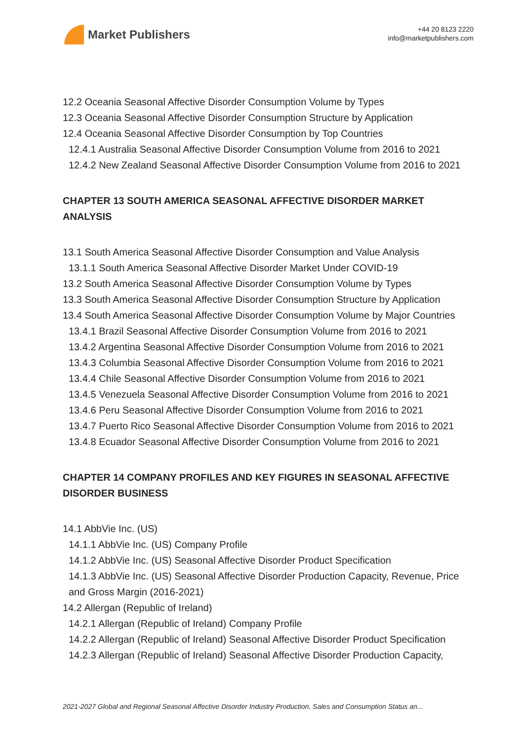Market Publishers
+44 20 8123 2220
info@marketpublishers.com
12.2 Oceania Seasonal Affective Disorder Consumption Volume by Types
12.3 Oceania Seasonal Affective Disorder Consumption Structure by Application
12.4 Oceania Seasonal Affective Disorder Consumption by Top Countries
12.4.1 Australia Seasonal Affective Disorder Consumption Volume from 2016 to 2021
12.4.2 New Zealand Seasonal Affective Disorder Consumption Volume from 2016 to 2021
CHAPTER 13 SOUTH AMERICA SEASONAL AFFECTIVE DISORDER MARKET ANALYSIS
13.1 South America Seasonal Affective Disorder Consumption and Value Analysis
13.1.1 South America Seasonal Affective Disorder Market Under COVID-19
13.2 South America Seasonal Affective Disorder Consumption Volume by Types
13.3 South America Seasonal Affective Disorder Consumption Structure by Application
13.4 South America Seasonal Affective Disorder Consumption Volume by Major Countries
13.4.1 Brazil Seasonal Affective Disorder Consumption Volume from 2016 to 2021
13.4.2 Argentina Seasonal Affective Disorder Consumption Volume from 2016 to 2021
13.4.3 Columbia Seasonal Affective Disorder Consumption Volume from 2016 to 2021
13.4.4 Chile Seasonal Affective Disorder Consumption Volume from 2016 to 2021
13.4.5 Venezuela Seasonal Affective Disorder Consumption Volume from 2016 to 2021
13.4.6 Peru Seasonal Affective Disorder Consumption Volume from 2016 to 2021
13.4.7 Puerto Rico Seasonal Affective Disorder Consumption Volume from 2016 to 2021
13.4.8 Ecuador Seasonal Affective Disorder Consumption Volume from 2016 to 2021
CHAPTER 14 COMPANY PROFILES AND KEY FIGURES IN SEASONAL AFFECTIVE DISORDER BUSINESS
14.1 AbbVie Inc. (US)
14.1.1 AbbVie Inc. (US) Company Profile
14.1.2 AbbVie Inc. (US) Seasonal Affective Disorder Product Specification
14.1.3 AbbVie Inc. (US) Seasonal Affective Disorder Production Capacity, Revenue, Price and Gross Margin (2016-2021)
14.2 Allergan (Republic of Ireland)
14.2.1 Allergan (Republic of Ireland) Company Profile
14.2.2 Allergan (Republic of Ireland) Seasonal Affective Disorder Product Specification
14.2.3 Allergan (Republic of Ireland) Seasonal Affective Disorder Production Capacity,
2021-2027 Global and Regional Seasonal Affective Disorder Industry Production, Sales and Consumption Status an...